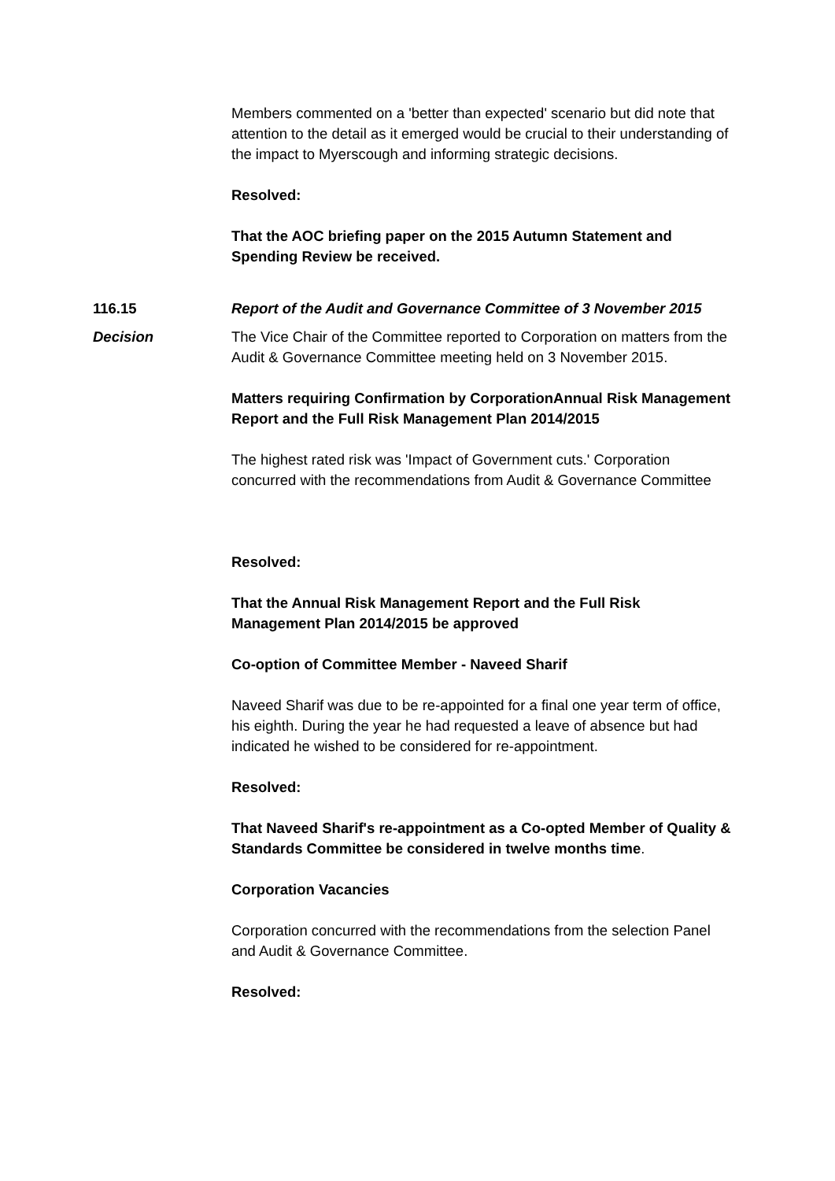Members commented on a 'better than expected' scenario but did note that attention to the detail as it emerged would be crucial to their understanding of the impact to Myerscough and informing strategic decisions.
Resolved:
That the AOC briefing paper on the 2015 Autumn Statement and Spending Review be received.
116.15 Report of the Audit and Governance Committee of 3 November 2015
Decision The Vice Chair of the Committee reported to Corporation on matters from the Audit & Governance Committee meeting held on 3 November 2015.
Matters requiring Confirmation by CorporationAnnual Risk Management Report and the Full Risk Management Plan 2014/2015
The highest rated risk was 'Impact of Government cuts.' Corporation concurred with the recommendations from Audit & Governance Committee
Resolved:
That the Annual Risk Management Report and the Full Risk Management Plan 2014/2015 be approved
Co-option of Committee Member - Naveed Sharif
Naveed Sharif was due to be re-appointed for a final one year term of office, his eighth. During the year he had requested a leave of absence but had indicated he wished to be considered for re-appointment.
Resolved:
That Naveed Sharif's re-appointment as a Co-opted Member of Quality & Standards Committee be considered in twelve months time.
Corporation Vacancies
Corporation concurred with the recommendations from the selection Panel and Audit & Governance Committee.
Resolved: